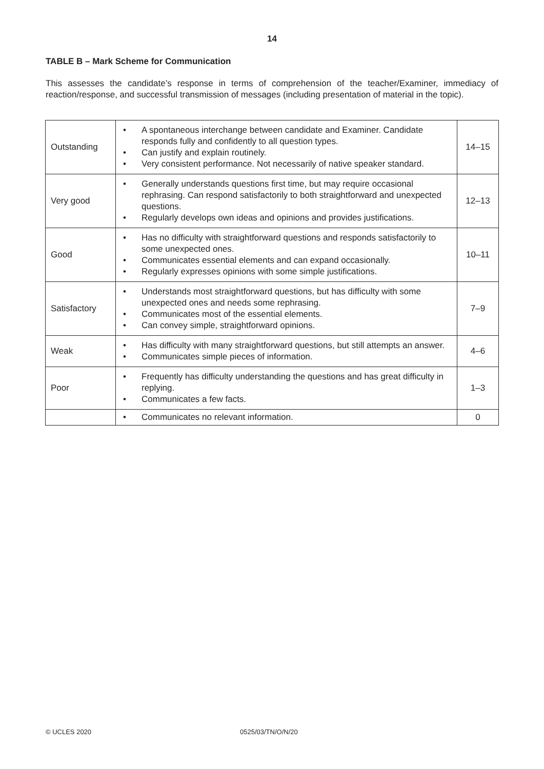14
TABLE B – Mark Scheme for Communication
This assesses the candidate’s response in terms of comprehension of the teacher/Examiner, immediacy of reaction/response, and successful transmission of messages (including presentation of material in the topic).
| Outstanding | • A spontaneous interchange between candidate and Examiner. Candidate responds fully and confidently to all question types. • Can justify and explain routinely. • Very consistent performance. Not necessarily of native speaker standard. | 14–15 |
| Very good | • Generally understands questions first time, but may require occasional rephrasing. Can respond satisfactorily to both straightforward and unexpected questions. • Regularly develops own ideas and opinions and provides justifications. | 12–13 |
| Good | • Has no difficulty with straightforward questions and responds satisfactorily to some unexpected ones. • Communicates essential elements and can expand occasionally. • Regularly expresses opinions with some simple justifications. | 10–11 |
| Satisfactory | • Understands most straightforward questions, but has difficulty with some unexpected ones and needs some rephrasing. • Communicates most of the essential elements. • Can convey simple, straightforward opinions. | 7–9 |
| Weak | • Has difficulty with many straightforward questions, but still attempts an answer. • Communicates simple pieces of information. | 4–6 |
| Poor | • Frequently has difficulty understanding the questions and has great difficulty in replying. • Communicates a few facts. | 1–3 |
| | • Communicates no relevant information. | 0 |
© UCLES 2020 0525/03/TN/O/N/20